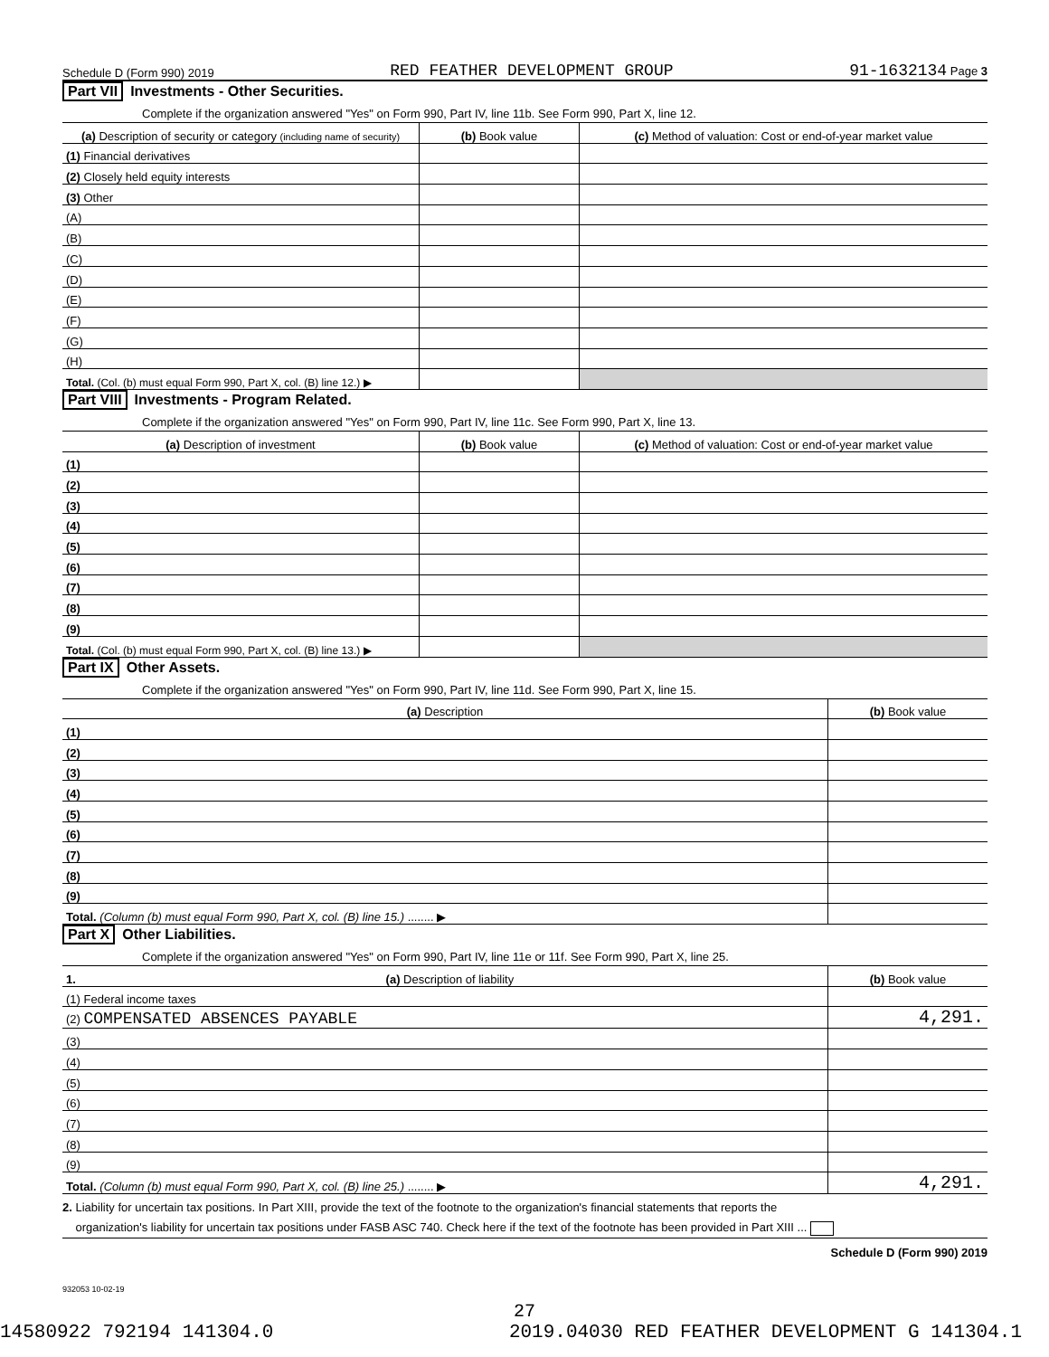Schedule D (Form 990) 2019 RED FEATHER DEVELOPMENT GROUP 91-1632134 Page 3
Part VII Investments - Other Securities.
Complete if the organization answered "Yes" on Form 990, Part IV, line 11b. See Form 990, Part X, line 12.
| (a) Description of security or category (including name of security) | (b) Book value | (c) Method of valuation: Cost or end-of-year market value |
| --- | --- | --- |
| (1) Financial derivatives | | |
| (2) Closely held equity interests | | |
| (3) Other | | |
| (A) | | |
| (B) | | |
| (C) | | |
| (D) | | |
| (E) | | |
| (F) | | |
| (G) | | |
| (H) | | |
| Total. (Col. (b) must equal Form 990, Part X, col. (B) line 12.) ▶ | | |
Part VIII Investments - Program Related.
Complete if the organization answered "Yes" on Form 990, Part IV, line 11c. See Form 990, Part X, line 13.
| (a) Description of investment | (b) Book value | (c) Method of valuation: Cost or end-of-year market value |
| --- | --- | --- |
| (1) | | |
| (2) | | |
| (3) | | |
| (4) | | |
| (5) | | |
| (6) | | |
| (7) | | |
| (8) | | |
| (9) | | |
| Total. (Col. (b) must equal Form 990, Part X, col. (B) line 13.) ▶ | | |
Part IX Other Assets.
Complete if the organization answered "Yes" on Form 990, Part IV, line 11d. See Form 990, Part X, line 15.
| (a) Description | (b) Book value |
| --- | --- |
| (1) | |
| (2) | |
| (3) | |
| (4) | |
| (5) | |
| (6) | |
| (7) | |
| (8) | |
| (9) | |
| Total. (Column (b) must equal Form 990, Part X, col. (B) line 15.) ........ ▶ | |
Part X Other Liabilities.
Complete if the organization answered "Yes" on Form 990, Part IV, line 11e or 11f. See Form 990, Part X, line 25.
| 1. (a) Description of liability | (b) Book value |
| --- | --- |
| (1) Federal income taxes | |
| (2) COMPENSATED ABSENCES PAYABLE | 4,291. |
| (3) | |
| (4) | |
| (5) | |
| (6) | |
| (7) | |
| (8) | |
| (9) | |
| Total. (Column (b) must equal Form 990, Part X, col. (B) line 25.) ........ ▶ | 4,291. |
2. Liability for uncertain tax positions. In Part XIII, provide the text of the footnote to the organization's financial statements that reports the
organization's liability for uncertain tax positions under FASB ASC 740. Check here if the text of the footnote has been provided in Part XIII ...
Schedule D (Form 990) 2019
932053 10-02-19
27
14580922 792194 141304.0 2019.04030 RED FEATHER DEVELOPMENT G 141304.1